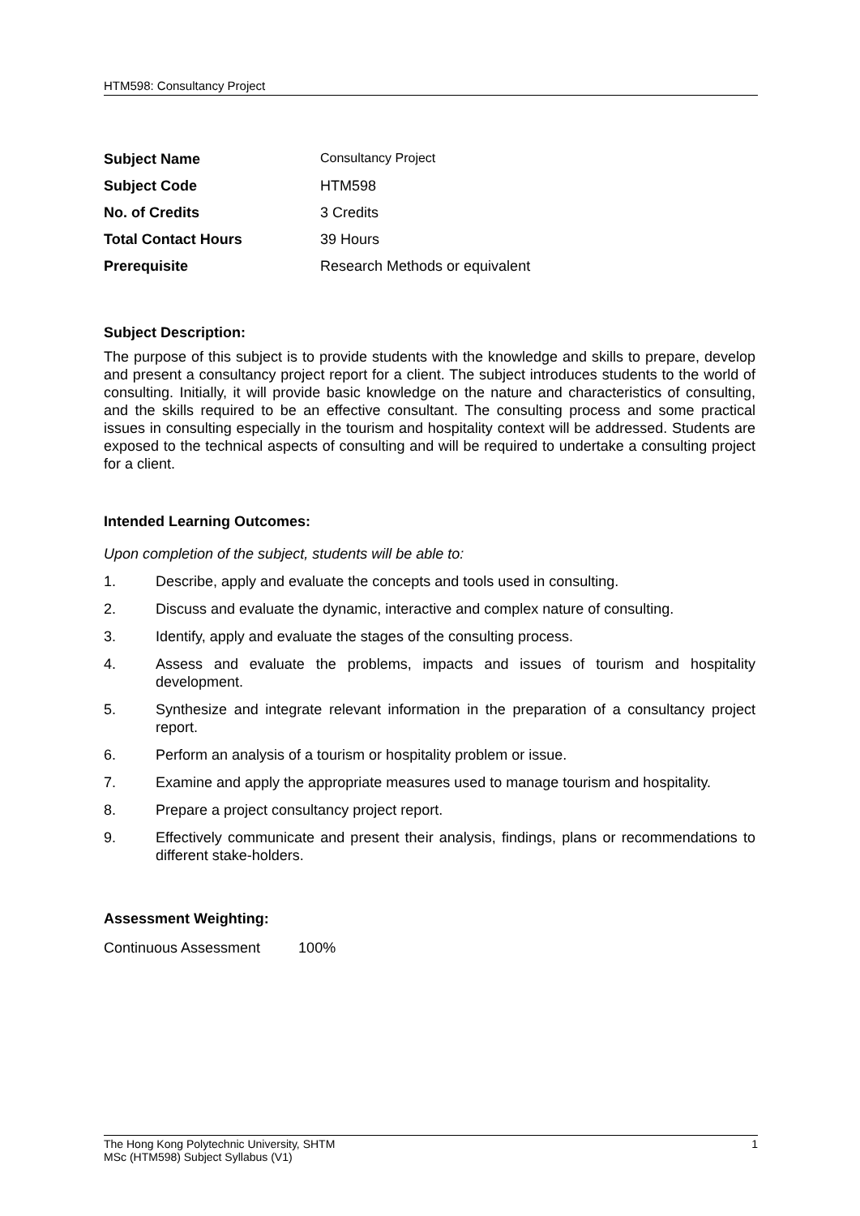HTM598: Consultancy Project
| Subject Name | Consultancy Project |
| Subject Code | HTM598 |
| No. of Credits | 3 Credits |
| Total Contact Hours | 39 Hours |
| Prerequisite | Research Methods or equivalent |
Subject Description:
The purpose of this subject is to provide students with the knowledge and skills to prepare, develop and present a consultancy project report for a client. The subject introduces students to the world of consulting. Initially, it will provide basic knowledge on the nature and characteristics of consulting, and the skills required to be an effective consultant. The consulting process and some practical issues in consulting especially in the tourism and hospitality context will be addressed. Students are exposed to the technical aspects of consulting and will be required to undertake a consulting project for a client.
Intended Learning Outcomes:
Upon completion of the subject, students will be able to:
1. Describe, apply and evaluate the concepts and tools used in consulting.
2. Discuss and evaluate the dynamic, interactive and complex nature of consulting.
3. Identify, apply and evaluate the stages of the consulting process.
4. Assess and evaluate the problems, impacts and issues of tourism and hospitality development.
5. Synthesize and integrate relevant information in the preparation of a consultancy project report.
6. Perform an analysis of a tourism or hospitality problem or issue.
7. Examine and apply the appropriate measures used to manage tourism and hospitality.
8. Prepare a project consultancy project report.
9. Effectively communicate and present their analysis, findings, plans or recommendations to different stake-holders.
Assessment Weighting:
Continuous Assessment 100%
The Hong Kong Polytechnic University, SHTM 1
MSc (HTM598) Subject Syllabus (V1)